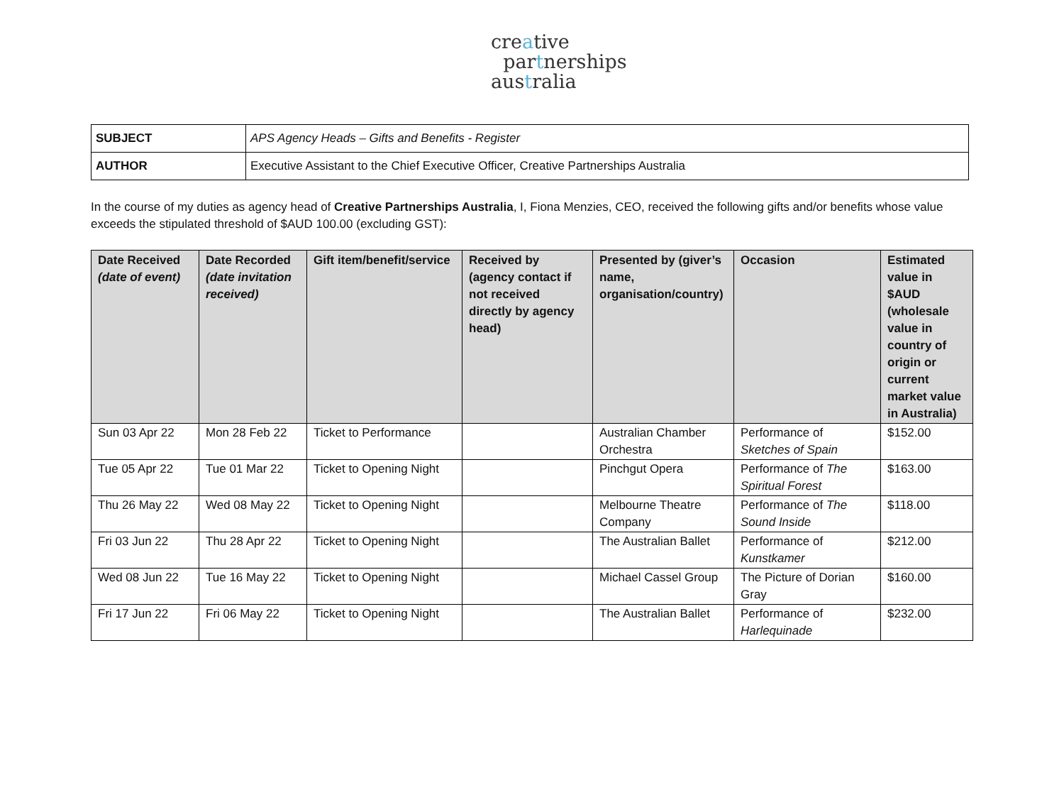creative
partnerships
australia
| SUBJECT | APS Agency Heads – Gifts and Benefits - Register |
| AUTHOR | Executive Assistant to the Chief Executive Officer, Creative Partnerships Australia |
In the course of my duties as agency head of Creative Partnerships Australia, I, Fiona Menzies, CEO, received the following gifts and/or benefits whose value exceeds the stipulated threshold of $AUD 100.00 (excluding GST):
| Date Received (date of event) | Date Recorded (date invitation received) | Gift item/benefit/service | Received by (agency contact if not received directly by agency head) | Presented by (giver’s name, organisation/country) | Occasion | Estimated value in $AUD (wholesale value in country of origin or current market value in Australia) |
| --- | --- | --- | --- | --- | --- | --- |
| Sun 03 Apr 22 | Mon 28 Feb 22 | Ticket to Performance | | Australian Chamber Orchestra | Performance of Sketches of Spain | $152.00 |
| Tue 05 Apr 22 | Tue 01 Mar 22 | Ticket to Opening Night | | Pinchgut Opera | Performance of The Spiritual Forest | $163.00 |
| Thu 26 May 22 | Wed 08 May 22 | Ticket to Opening Night | | Melbourne Theatre Company | Performance of The Sound Inside | $118.00 |
| Fri 03 Jun 22 | Thu 28 Apr 22 | Ticket to Opening Night | | The Australian Ballet | Performance of Kunstkamer | $212.00 |
| Wed 08 Jun 22 | Tue 16 May 22 | Ticket to Opening Night | | Michael Cassel Group | The Picture of Dorian Gray | $160.00 |
| Fri 17 Jun 22 | Fri 06 May 22 | Ticket to Opening Night | | The Australian Ballet | Performance of Harlequinade | $232.00 |